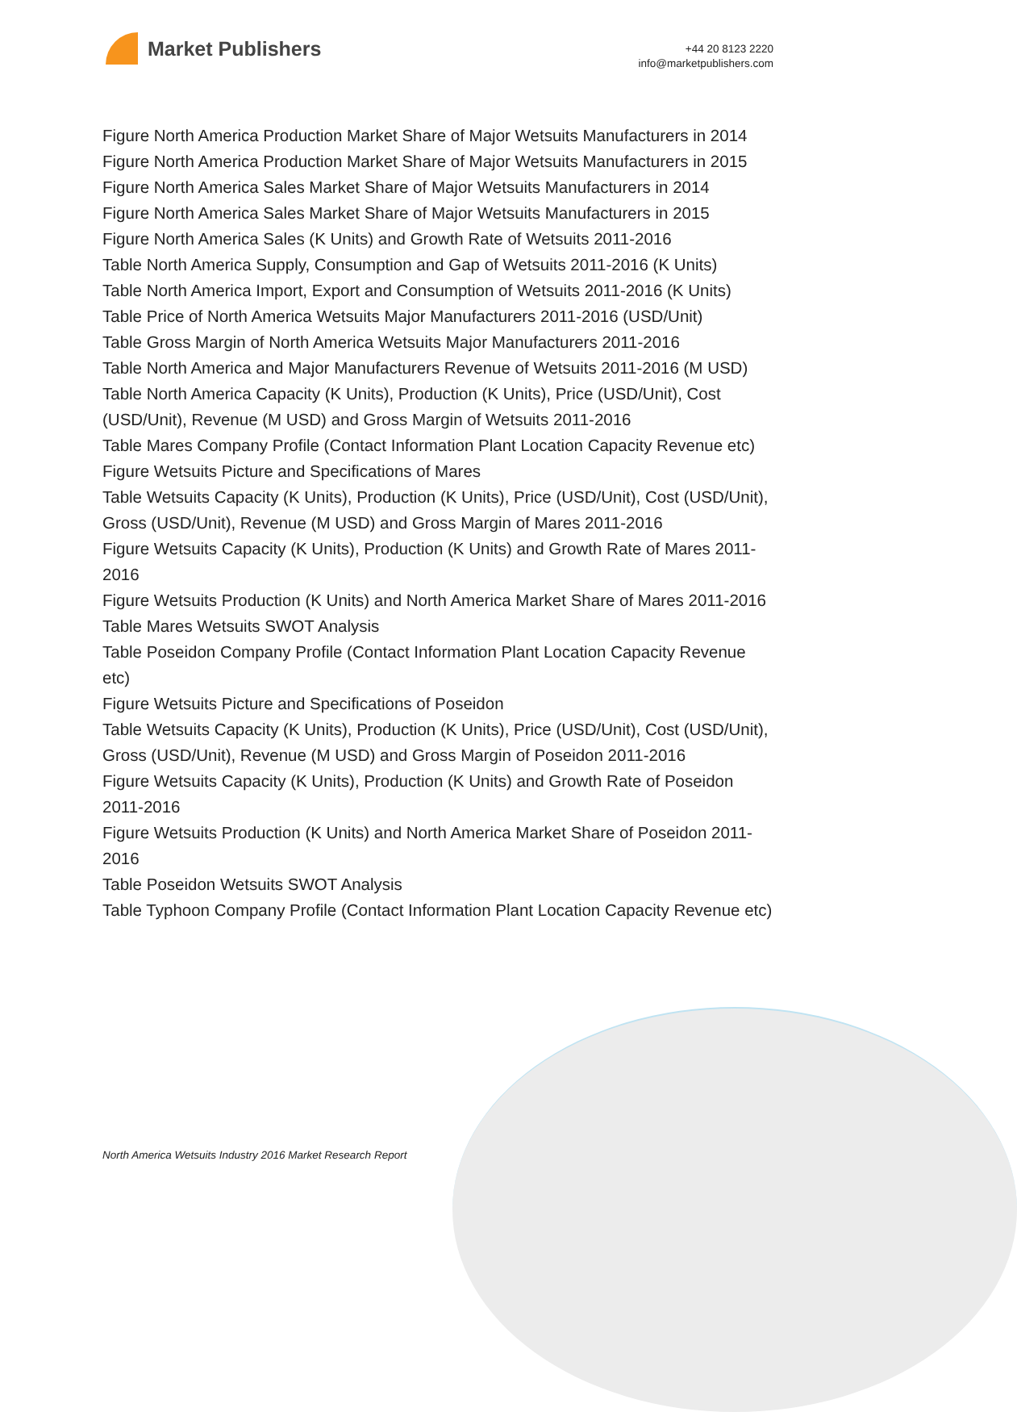Market Publishers
+44 20 8123 2220
info@marketpublishers.com
Figure North America Production Market Share of Major Wetsuits Manufacturers in 2014
Figure North America Production Market Share of Major Wetsuits Manufacturers in 2015
Figure North America Sales Market Share of Major Wetsuits Manufacturers in 2014
Figure North America Sales Market Share of Major Wetsuits Manufacturers in 2015
Figure North America Sales (K Units) and Growth Rate of Wetsuits 2011-2016
Table North America Supply, Consumption and Gap of Wetsuits 2011-2016 (K Units)
Table North America Import, Export and Consumption of Wetsuits 2011-2016 (K Units)
Table Price of North America Wetsuits Major Manufacturers 2011-2016 (USD/Unit)
Table Gross Margin of North America Wetsuits Major Manufacturers 2011-2016
Table North America and Major Manufacturers Revenue of Wetsuits 2011-2016 (M USD)
Table North America Capacity (K Units), Production (K Units), Price (USD/Unit), Cost (USD/Unit), Revenue (M USD) and Gross Margin of Wetsuits 2011-2016
Table Mares Company Profile (Contact Information Plant Location Capacity Revenue etc)
Figure Wetsuits Picture and Specifications of Mares
Table Wetsuits Capacity (K Units), Production (K Units), Price (USD/Unit), Cost (USD/Unit), Gross (USD/Unit), Revenue (M USD) and Gross Margin of Mares 2011-2016
Figure Wetsuits Capacity (K Units), Production (K Units) and Growth Rate of Mares 2011-2016
Figure Wetsuits Production (K Units) and North America Market Share of Mares 2011-2016
Table Mares Wetsuits SWOT Analysis
Table Poseidon Company Profile (Contact Information Plant Location Capacity Revenue etc)
Figure Wetsuits Picture and Specifications of Poseidon
Table Wetsuits Capacity (K Units), Production (K Units), Price (USD/Unit), Cost (USD/Unit), Gross (USD/Unit), Revenue (M USD) and Gross Margin of Poseidon 2011-2016
Figure Wetsuits Capacity (K Units), Production (K Units) and Growth Rate of Poseidon 2011-2016
Figure Wetsuits Production (K Units) and North America Market Share of Poseidon 2011-2016
Table Poseidon Wetsuits SWOT Analysis
Table Typhoon Company Profile (Contact Information Plant Location Capacity Revenue etc)
North America Wetsuits Industry 2016 Market Research Report